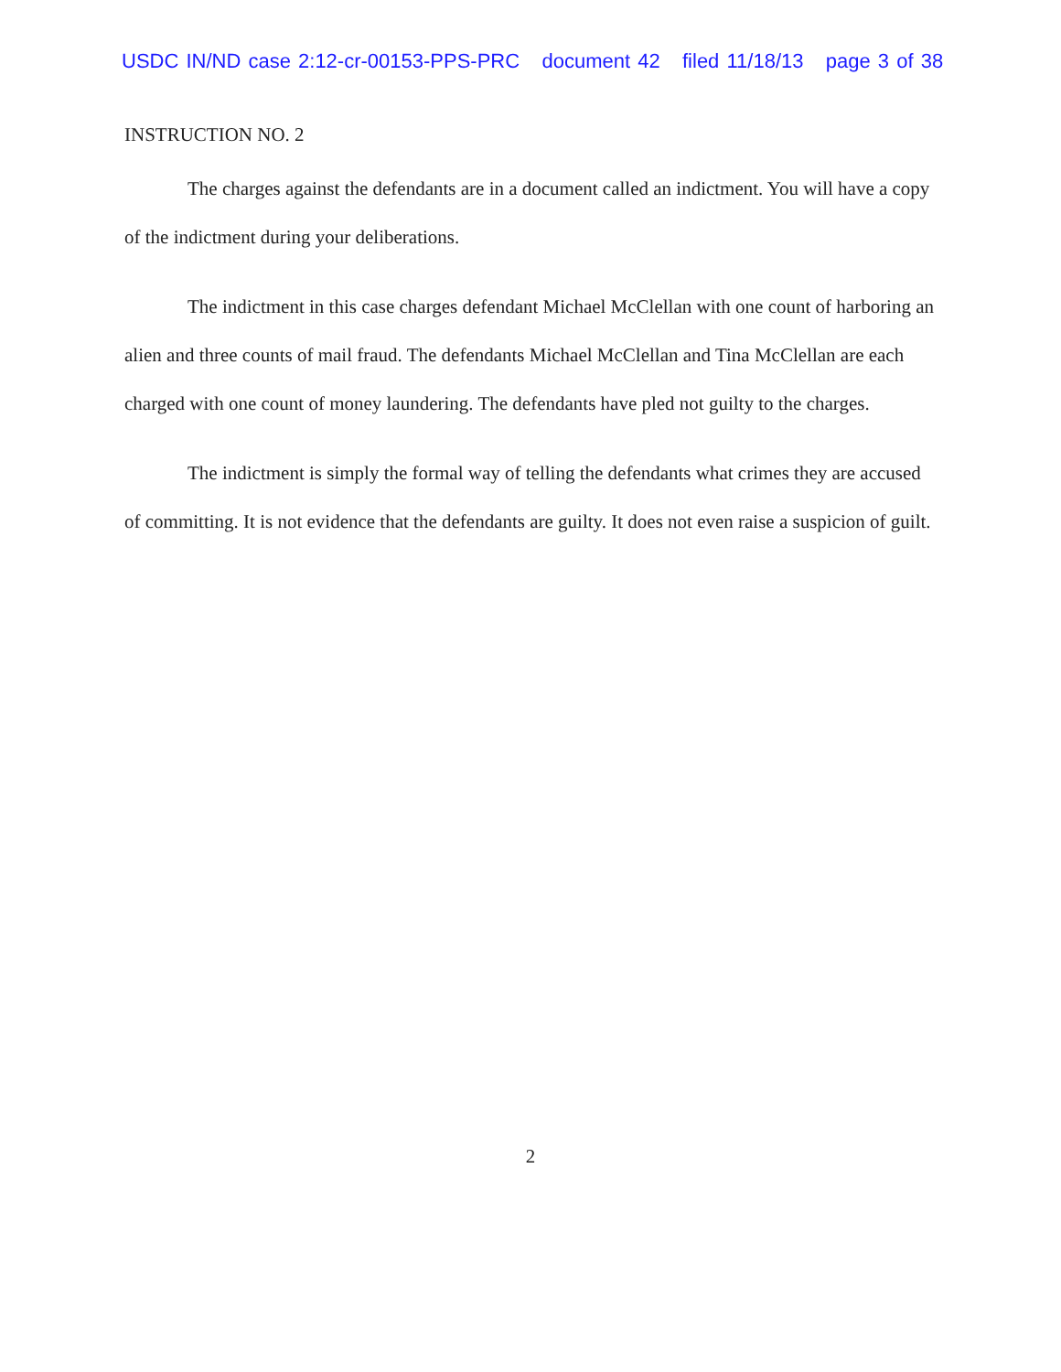USDC IN/ND case 2:12-cr-00153-PPS-PRC document 42 filed 11/18/13 page 3 of 38
INSTRUCTION NO. 2
The charges against the defendants are in a document called an indictment. You will have a copy of the indictment during your deliberations.
The indictment in this case charges defendant Michael McClellan with one count of harboring an alien and three counts of mail fraud. The defendants Michael McClellan and Tina McClellan are each charged with one count of money laundering. The defendants have pled not guilty to the charges.
The indictment is simply the formal way of telling the defendants what crimes they are accused of committing. It is not evidence that the defendants are guilty. It does not even raise a suspicion of guilt.
2